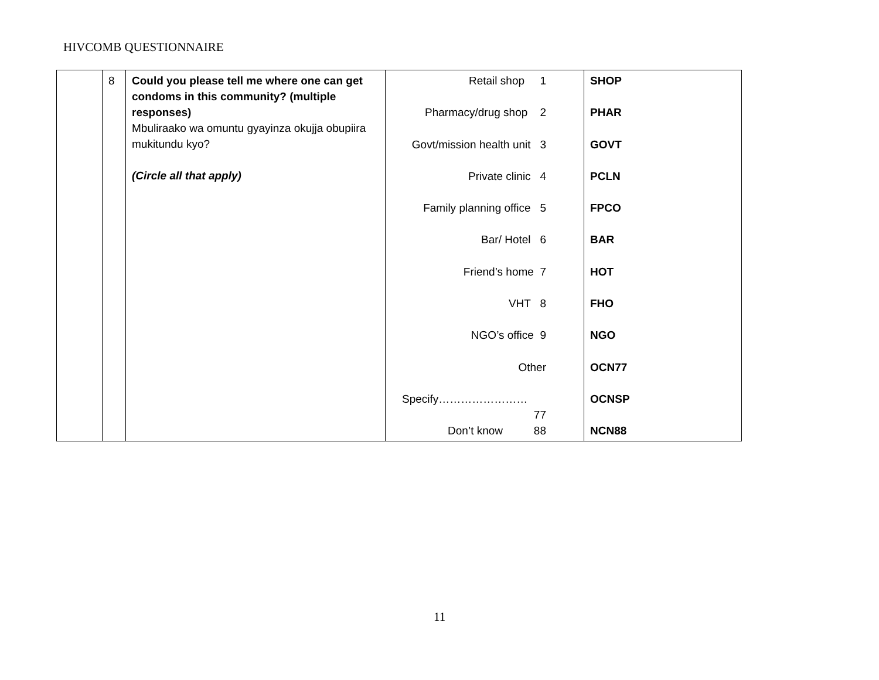HIVCOMB QUESTIONNAIRE
| | 8 | Could you please tell me where one can get condoms in this community? (multiple responses) Mbuliraako wa omuntu gyayinza okujja obupiira mukitundu kyo? (Circle all that apply) | Retail shop 1 Pharmacy/drug shop 2 Govt/mission health unit 3 Private clinic 4 Family planning office 5 Bar/ Hotel 6 Friend’s home 7 VHT 8 NGO’s office 9 Other Specify…………………… 77 Don’t know 88 | SHOP PHAR GOVT PCLN FPCO BAR HOT FHO NGO OCN77 OCNSP NCN88 |
11